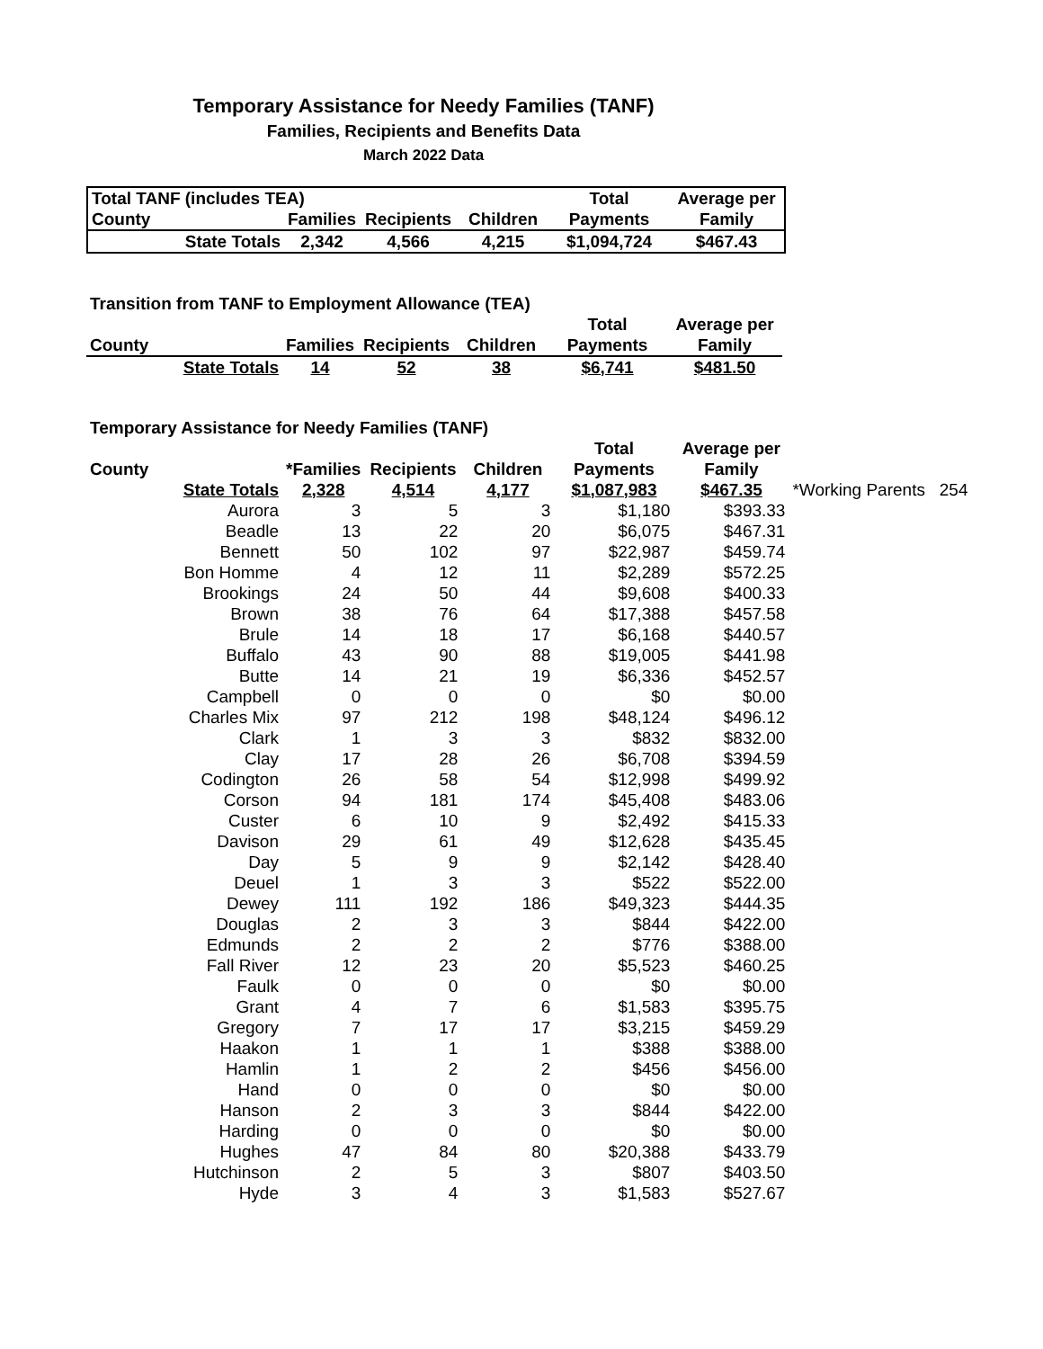Temporary Assistance for Needy Families (TANF)
Families, Recipients and Benefits Data
March 2022 Data
| Total TANF (includes TEA) | | | | | Total | Average per |
| --- | --- | --- | --- | --- | --- | --- |
| County | | Families | Recipients | Children | Payments | Family |
| | State Totals | 2,342 | 4,566 | 4,215 | $1,094,724 | $467.43 |
| Transition from TANF to Employment Allowance (TEA) | | | | | | |
| --- | --- | --- | --- | --- | --- | --- |
| | | | | | Total | Average per |
| County | | Families | Recipients | Children | Payments | Family |
| | State Totals | 14 | 52 | 38 | $6,741 | $481.50 |
| Temporary Assistance for Needy Families (TANF) | | | | | | | |
| --- | --- | --- | --- | --- | --- | --- | --- |
| | | | | | Total | Average per | |
| County | | *Families | Recipients | Children | Payments | Family | |
| | State Totals | 2,328 | 4,514 | 4,177 | $1,087,983 | $467.35 | *Working Parents 254 |
| | Aurora | 3 | 5 | 3 | $1,180 | $393.33 | |
| | Beadle | 13 | 22 | 20 | $6,075 | $467.31 | |
| | Bennett | 50 | 102 | 97 | $22,987 | $459.74 | |
| | Bon Homme | 4 | 12 | 11 | $2,289 | $572.25 | |
| | Brookings | 24 | 50 | 44 | $9,608 | $400.33 | |
| | Brown | 38 | 76 | 64 | $17,388 | $457.58 | |
| | Brule | 14 | 18 | 17 | $6,168 | $440.57 | |
| | Buffalo | 43 | 90 | 88 | $19,005 | $441.98 | |
| | Butte | 14 | 21 | 19 | $6,336 | $452.57 | |
| | Campbell | 0 | 0 | 0 | $0 | $0.00 | |
| | Charles Mix | 97 | 212 | 198 | $48,124 | $496.12 | |
| | Clark | 1 | 3 | 3 | $832 | $832.00 | |
| | Clay | 17 | 28 | 26 | $6,708 | $394.59 | |
| | Codington | 26 | 58 | 54 | $12,998 | $499.92 | |
| | Corson | 94 | 181 | 174 | $45,408 | $483.06 | |
| | Custer | 6 | 10 | 9 | $2,492 | $415.33 | |
| | Davison | 29 | 61 | 49 | $12,628 | $435.45 | |
| | Day | 5 | 9 | 9 | $2,142 | $428.40 | |
| | Deuel | 1 | 3 | 3 | $522 | $522.00 | |
| | Dewey | 111 | 192 | 186 | $49,323 | $444.35 | |
| | Douglas | 2 | 3 | 3 | $844 | $422.00 | |
| | Edmunds | 2 | 2 | 2 | $776 | $388.00 | |
| | Fall River | 12 | 23 | 20 | $5,523 | $460.25 | |
| | Faulk | 0 | 0 | 0 | $0 | $0.00 | |
| | Grant | 4 | 7 | 6 | $1,583 | $395.75 | |
| | Gregory | 7 | 17 | 17 | $3,215 | $459.29 | |
| | Haakon | 1 | 1 | 1 | $388 | $388.00 | |
| | Hamlin | 1 | 2 | 2 | $456 | $456.00 | |
| | Hand | 0 | 0 | 0 | $0 | $0.00 | |
| | Hanson | 2 | 3 | 3 | $844 | $422.00 | |
| | Harding | 0 | 0 | 0 | $0 | $0.00 | |
| | Hughes | 47 | 84 | 80 | $20,388 | $433.79 | |
| | Hutchinson | 2 | 5 | 3 | $807 | $403.50 | |
| | Hyde | 3 | 4 | 3 | $1,583 | $527.67 | |